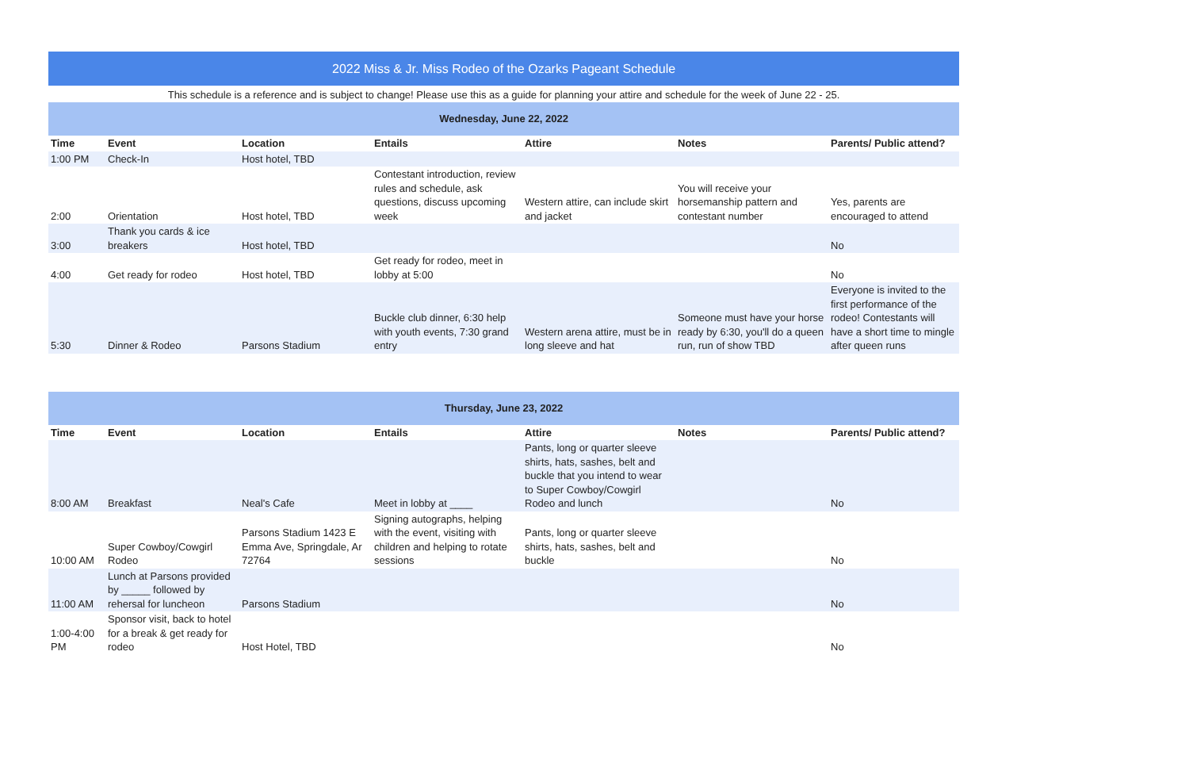| 2022 Miss & Jr. Miss Rodeo of the Ozarks Pageant Schedule | | | | | | |
| This schedule is a reference and is subject to change! Please use this as a guide for planning your attire and schedule for the week of June 22 - 25. | | | | | | |
| Wednesday, June 22, 2022 | | | | | | |
| Time | Event | Location | Entails | Attire | Notes | Parents/ Public attend? |
| 1:00 PM | Check-In | Host hotel, TBD | | | | |
| 2:00 | Orientation | Host hotel, TBD | Contestant introduction, review rules and schedule, ask questions, discuss upcoming week | Western attire, can include skirt and jacket | You will receive your horsemanship pattern and contestant number | Yes, parents are encouraged to attend |
| 3:00 | Thank you cards & ice breakers | Host hotel, TBD | | | | No |
| 4:00 | Get ready for rodeo | Host hotel, TBD | Get ready for rodeo, meet in lobby at 5:00 | | | No |
| 5:30 | Dinner & Rodeo | Parsons Stadium | Buckle club dinner, 6:30 help with youth events, 7:30 grand entry | Western arena attire, must be in long sleeve and hat | Someone must have your horse ready by 6:30, you'll do a queen run, run of show TBD | Everyone is invited to the first performance of the rodeo! Contestants will have a short time to mingle after queen runs |
| Thursday, June 23, 2022 | | | | | | |
| Time | Event | Location | Entails | Attire | Notes | Parents/ Public attend? |
| 8:00 AM | Breakfast | Neal's Cafe | Meet in lobby at ____ | Pants, long or quarter sleeve shirts, hats, sashes, belt and buckle that you intend to wear to Super Cowboy/Cowgirl Rodeo and lunch | | No |
| 10:00 AM | Super Cowboy/Cowgirl Rodeo | Parsons Stadium 1423 E Emma Ave, Springdale, Ar 72764 | Signing autographs, helping with the event, visiting with children and helping to rotate sessions | Pants, long or quarter sleeve shirts, hats, sashes, belt and buckle | | No |
| 11:00 AM | Lunch at Parsons provided by _____ followed by rehersal for luncheon | Parsons Stadium | | | | No |
| 1:00-4:00 PM | Sponsor visit, back to hotel for a break & get ready for rodeo | Host Hotel, TBD | | | | No |